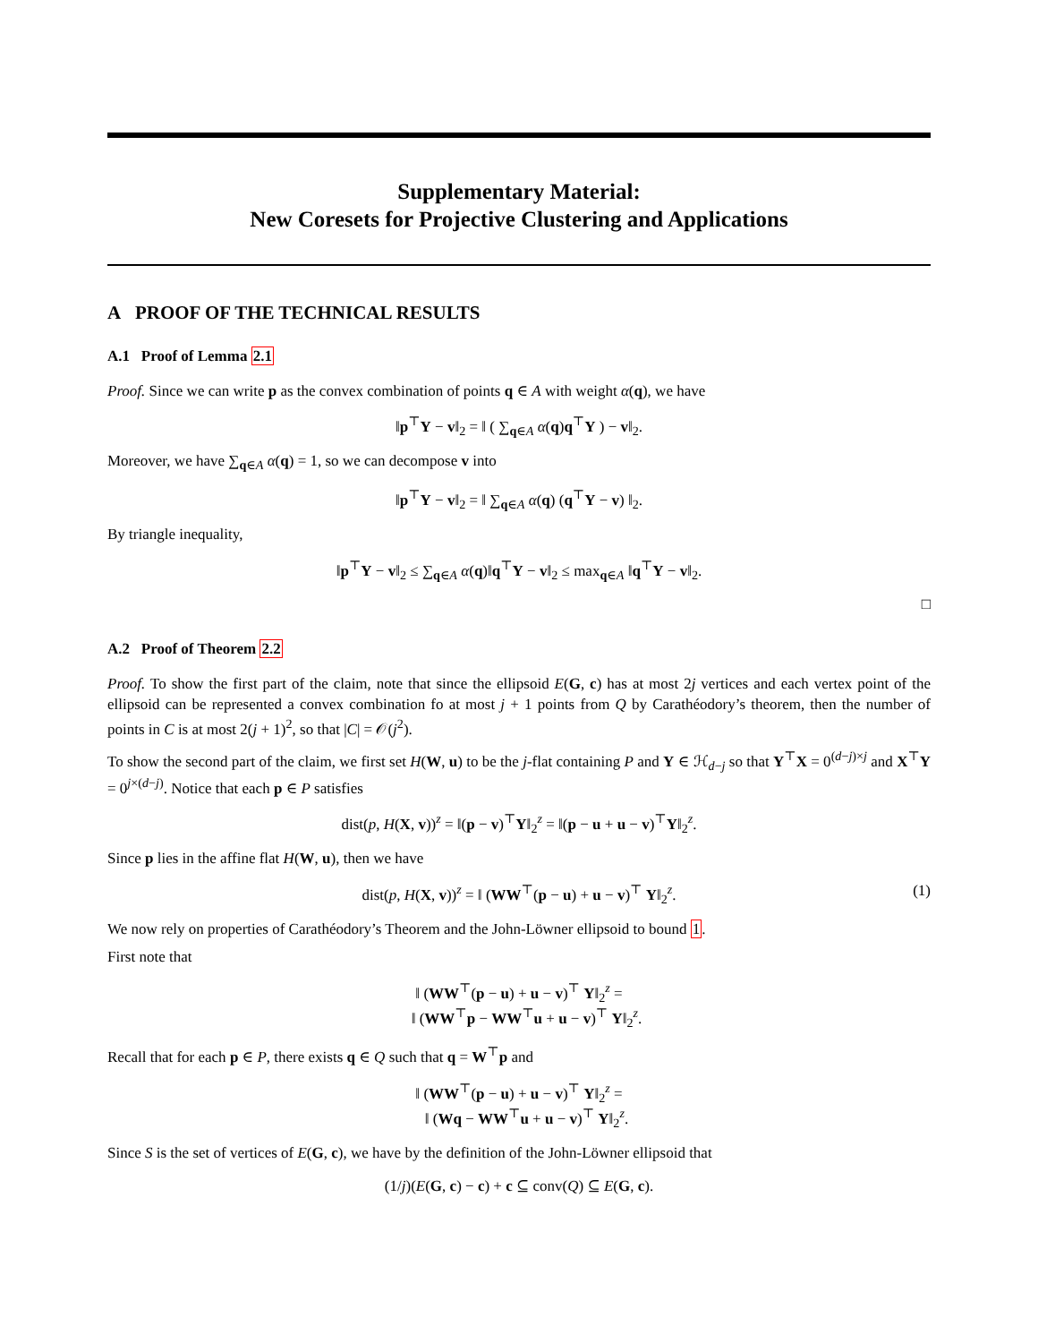Supplementary Material:
New Coresets for Projective Clustering and Applications
A PROOF OF THE TECHNICAL RESULTS
A.1 Proof of Lemma 2.1
Proof. Since we can write p as the convex combination of points q ∈ A with weight α(q), we have
‖p<sup>⊤</sup>Y − v‖<sub>2</sub> = ‖ ( ∑<sub>q∈A</sub> α(q)q<sup>⊤</sup>Y ) − v‖<sub>2</sub>.
Moreover, we have ∑<sub>q∈A</sub> α(q) = 1, so we can decompose v into
‖p<sup>⊤</sup>Y − v‖<sub>2</sub> = ‖ ∑<sub>q∈A</sub> α(q) (q<sup>⊤</sup>Y − v) ‖<sub>2</sub>.
By triangle inequality,
‖p<sup>⊤</sup>Y − v‖<sub>2</sub> ≤ ∑<sub>q∈A</sub> α(q)‖q<sup>⊤</sup>Y − v‖<sub>2</sub> ≤ max<sub>q∈A</sub> ‖q<sup>⊤</sup>Y − v‖<sub>2</sub>.
□
A.2 Proof of Theorem 2.2
Proof. To show the first part of the claim, note that since the ellipsoid E(G, c) has at most 2j vertices and each vertex point of the ellipsoid can be represented a convex combination fo at most j + 1 points from Q by Carathéodory’s theorem, then the number of points in C is at most 2(j + 1)<sup>2</sup>, so that |C| = 𝒪(j<sup>2</sup>).
To show the second part of the claim, we first set H(W, u) to be the j-flat containing P and Y ∈ ℋ<sub>d−j</sub> so that Y<sup>⊤</sup>X = 0<sup>(d−j)×j</sup> and X<sup>⊤</sup>Y = 0<sup>j×(d−j)</sup>. Notice that each p ∈ P satisfies
dist(p, H(X, v))<sup>z</sup> = ‖(p − v)<sup>⊤</sup>Y‖<sub>2</sub><sup>z</sup> = ‖(p − u + u − v)<sup>⊤</sup>Y‖<sub>2</sub><sup>z</sup>.
Since p lies in the affine flat H(W, u), then we have
dist(p, H(X, v))<sup>z</sup> = ‖ (WW<sup>⊤</sup>(p − u) + u − v)<sup>⊤</sup> Y‖<sub>2</sub><sup>z</sup>. (1)
We now rely on properties of Carathéodory’s Theorem and the John-Löwner ellipsoid to bound 1.
First note that
‖ (WW<sup>⊤</sup>(p − u) + u − v)<sup>⊤</sup> Y‖<sub>2</sub><sup>z</sup> =
‖ (WW<sup>⊤</sup>p − WW<sup>⊤</sup>u + u − v)<sup>⊤</sup> Y‖<sub>2</sub><sup>z</sup>.
Recall that for each p ∈ P, there exists q ∈ Q such that q = W<sup>⊤</sup>p and
‖ (WW<sup>⊤</sup>(p − u) + u − v)<sup>⊤</sup> Y‖<sub>2</sub><sup>z</sup> =
‖ (Wq − WW<sup>⊤</sup>u + u − v)<sup>⊤</sup> Y‖<sub>2</sub><sup>z</sup>.
Since S is the set of vertices of E(G, c), we have by the definition of the John-Löwner ellipsoid that
(1/j)(E(G, c) − c) + c ⊆ conv(Q) ⊆ E(G, c).